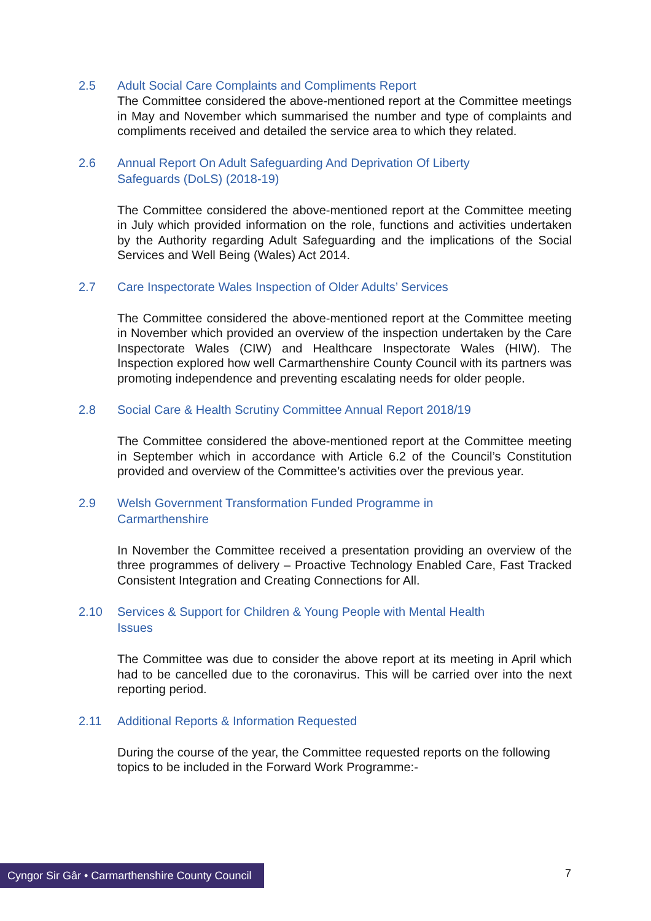2.5 Adult Social Care Complaints and Compliments Report
The Committee considered the above-mentioned report at the Committee meetings in May and November which summarised the number and type of complaints and compliments received and detailed the service area to which they related.
2.6 Annual Report On Adult Safeguarding And Deprivation Of Liberty
Safeguards (DoLS) (2018-19)
The Committee considered the above-mentioned report at the Committee meeting in July which provided information on the role, functions and activities undertaken by the Authority regarding Adult Safeguarding and the implications of the Social Services and Well Being (Wales) Act 2014.
2.7 Care Inspectorate Wales Inspection of Older Adults’ Services
The Committee considered the above-mentioned report at the Committee meeting in November which provided an overview of the inspection undertaken by the Care Inspectorate Wales (CIW) and Healthcare Inspectorate Wales (HIW). The Inspection explored how well Carmarthenshire County Council with its partners was promoting independence and preventing escalating needs for older people.
2.8 Social Care & Health Scrutiny Committee Annual Report 2018/19
The Committee considered the above-mentioned report at the Committee meeting in September which in accordance with Article 6.2 of the Council’s Constitution provided and overview of the Committee’s activities over the previous year.
2.9 Welsh Government Transformation Funded Programme in
Carmarthenshire
In November the Committee received a presentation providing an overview of the three programmes of delivery – Proactive Technology Enabled Care, Fast Tracked Consistent Integration and Creating Connections for All.
2.10 Services & Support for Children & Young People with Mental Health
Issues
The Committee was due to consider the above report at its meeting in April which had to be cancelled due to the coronavirus. This will be carried over into the next reporting period.
2.11 Additional Reports & Information Requested
During the course of the year, the Committee requested reports on the following topics to be included in the Forward Work Programme:-
Cyngor Sir Gâr • Carmarthenshire County Council
7